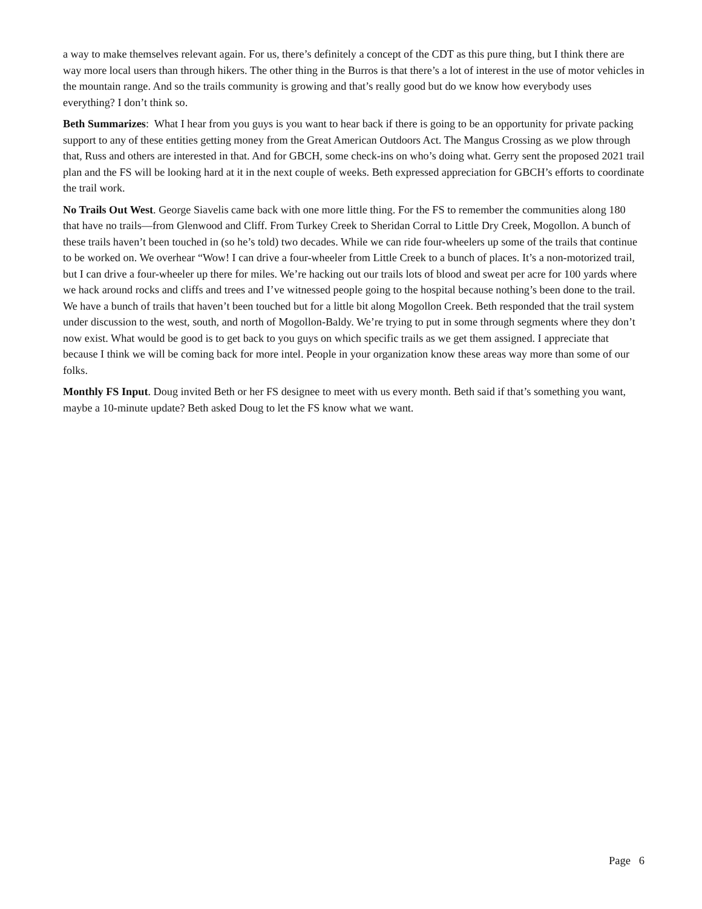a way to make themselves relevant again. For us, there’s definitely a concept of the CDT as this pure thing, but I think there are way more local users than through hikers. The other thing in the Burros is that there’s a lot of interest in the use of motor vehicles in the mountain range. And so the trails community is growing and that’s really good but do we know how everybody uses everything? I don’t think so.
Beth Summarizes: What I hear from you guys is you want to hear back if there is going to be an opportunity for private packing support to any of these entities getting money from the Great American Outdoors Act. The Mangus Crossing as we plow through that, Russ and others are interested in that. And for GBCH, some check-ins on who’s doing what. Gerry sent the proposed 2021 trail plan and the FS will be looking hard at it in the next couple of weeks. Beth expressed appreciation for GBCH’s efforts to coordinate the trail work.
No Trails Out West. George Siavelis came back with one more little thing. For the FS to remember the communities along 180 that have no trails—from Glenwood and Cliff. From Turkey Creek to Sheridan Corral to Little Dry Creek, Mogollon. A bunch of these trails haven’t been touched in (so he’s told) two decades. While we can ride four-wheelers up some of the trails that continue to be worked on. We overhear “Wow! I can drive a four-wheeler from Little Creek to a bunch of places. It’s a non-motorized trail, but I can drive a four-wheeler up there for miles. We’re hacking out our trails lots of blood and sweat per acre for 100 yards where we hack around rocks and cliffs and trees and I’ve witnessed people going to the hospital because nothing’s been done to the trail. We have a bunch of trails that haven’t been touched but for a little bit along Mogollon Creek. Beth responded that the trail system under discussion to the west, south, and north of Mogollon-Baldy. We’re trying to put in some through segments where they don’t now exist. What would be good is to get back to you guys on which specific trails as we get them assigned. I appreciate that because I think we will be coming back for more intel. People in your organization know these areas way more than some of our folks.
Monthly FS Input. Doug invited Beth or her FS designee to meet with us every month. Beth said if that’s something you want, maybe a 10-minute update? Beth asked Doug to let the FS know what we want.
Page 6